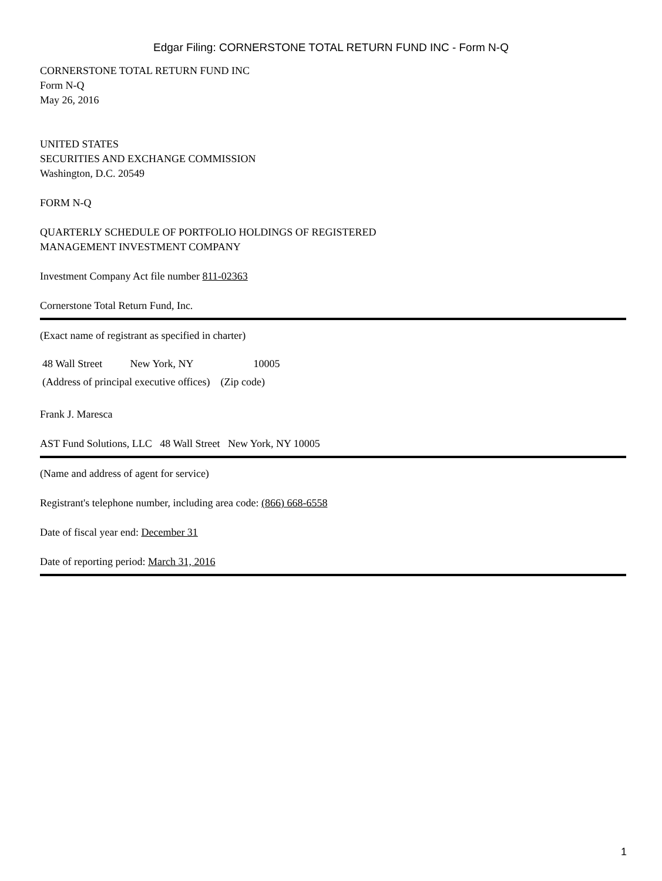Edgar Filing: CORNERSTONE TOTAL RETURN FUND INC - Form N-Q
CORNERSTONE TOTAL RETURN FUND INC
Form N-Q
May 26, 2016
UNITED STATES
SECURITIES AND EXCHANGE COMMISSION
Washington, D.C. 20549
FORM N-Q
QUARTERLY SCHEDULE OF PORTFOLIO HOLDINGS OF REGISTERED
MANAGEMENT INVESTMENT COMPANY
Investment Company Act file number 811-02363
Cornerstone Total Return Fund, Inc.
(Exact name of registrant as specified in charter)
| 48 Wall Street | New York, NY | 10005 |
| (Address of principal executive offices) | | (Zip code) |
Frank J. Maresca
AST Fund Solutions, LLC 48 Wall Street New York, NY 10005
(Name and address of agent for service)
Registrant's telephone number, including area code: (866) 668-6558
Date of fiscal year end: December 31
Date of reporting period: March 31, 2016
1